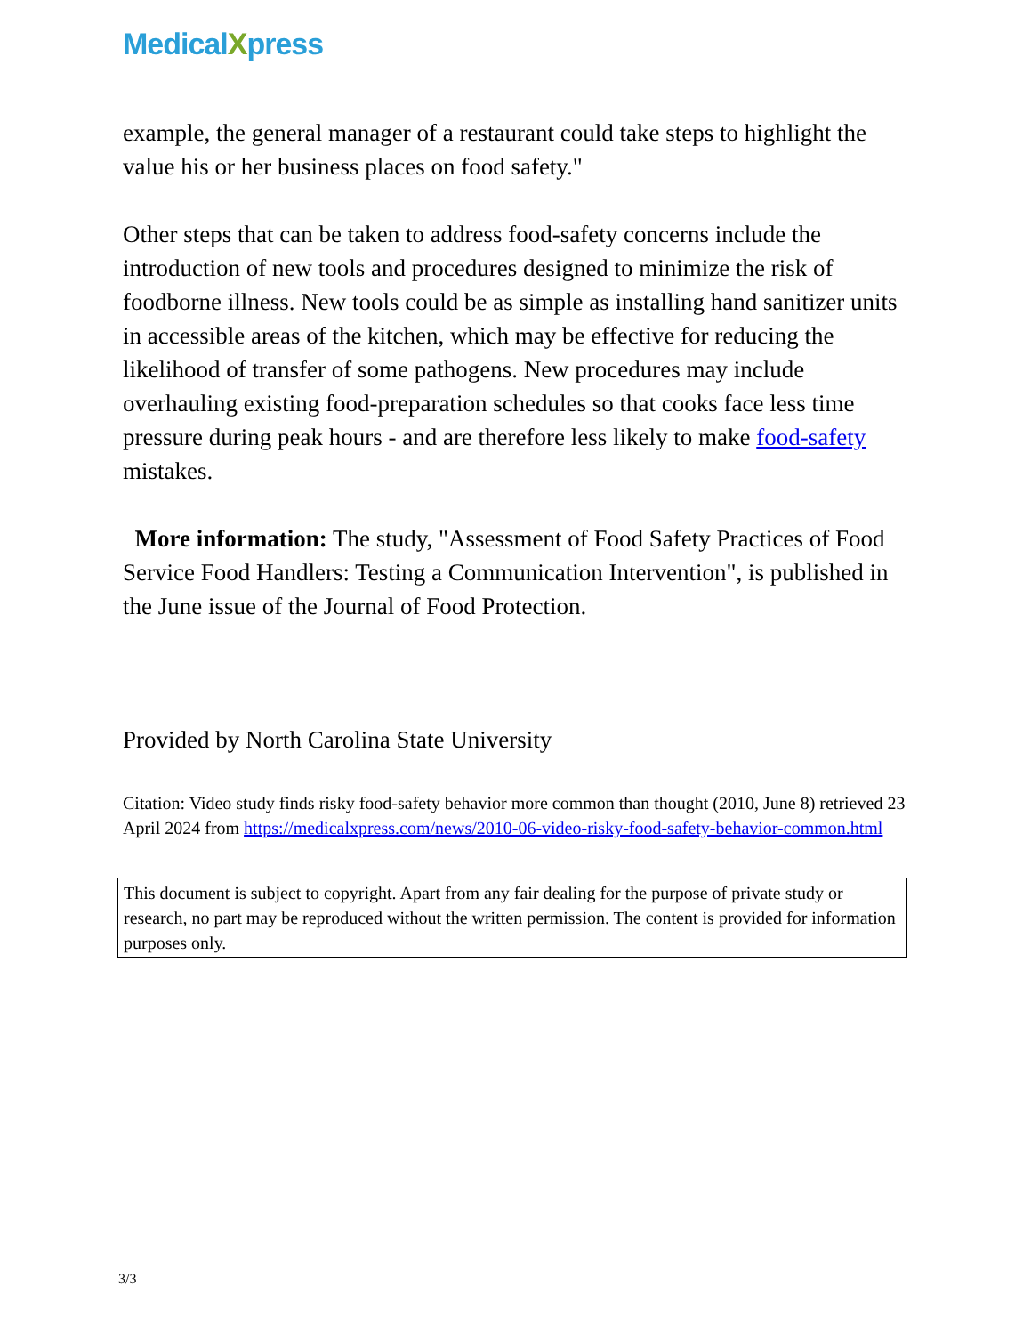MedicalXpress
example, the general manager of a restaurant could take steps to highlight the value his or her business places on food safety."
Other steps that can be taken to address food-safety concerns include the introduction of new tools and procedures designed to minimize the risk of foodborne illness. New tools could be as simple as installing hand sanitizer units in accessible areas of the kitchen, which may be effective for reducing the likelihood of transfer of some pathogens. New procedures may include overhauling existing food-preparation schedules so that cooks face less time pressure during peak hours - and are therefore less likely to make food-safety mistakes.
More information: The study, "Assessment of Food Safety Practices of Food Service Food Handlers: Testing a Communication Intervention", is published in the June issue of the Journal of Food Protection.
Provided by North Carolina State University
Citation: Video study finds risky food-safety behavior more common than thought (2010, June 8) retrieved 23 April 2024 from https://medicalxpress.com/news/2010-06-video-risky-food-safety-behavior-common.html
This document is subject to copyright. Apart from any fair dealing for the purpose of private study or research, no part may be reproduced without the written permission. The content is provided for information purposes only.
3/3